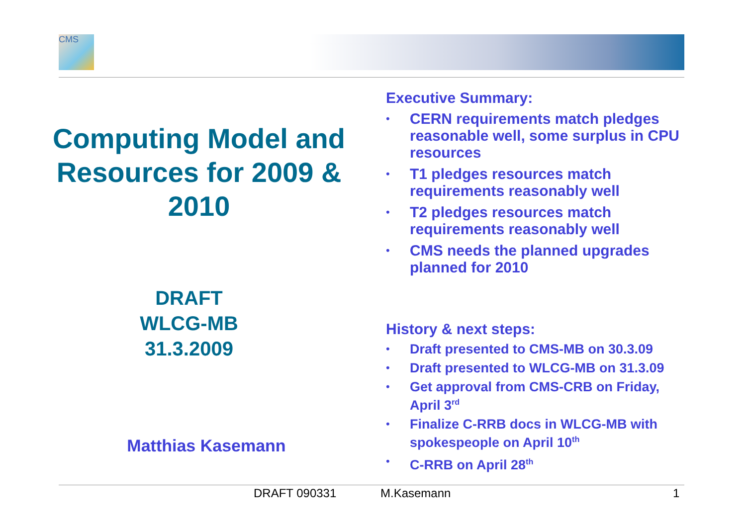CMS
Computing Model and Resources for 2009 & 2010
DRAFT
WLCG-MB
31.3.2009
Matthias Kasemann
Executive Summary:
• CERN requirements match pledges reasonable well, some surplus in CPU resources
• T1 pledges resources match requirements reasonably well
• T2 pledges resources match requirements reasonably well
• CMS needs the planned upgrades planned for 2010
History & next steps:
• Draft presented to CMS-MB on 30.3.09
• Draft presented to WLCG-MB on 31.3.09
• Get approval from CMS-CRB on Friday, April 3<sup>rd</sup>
• Finalize C-RRB docs in WLCG-MB with spokespeople on April 10<sup>th</sup>
• C-RRB on April 28<sup>th</sup>
DRAFT 090331 M.Kasemann 1